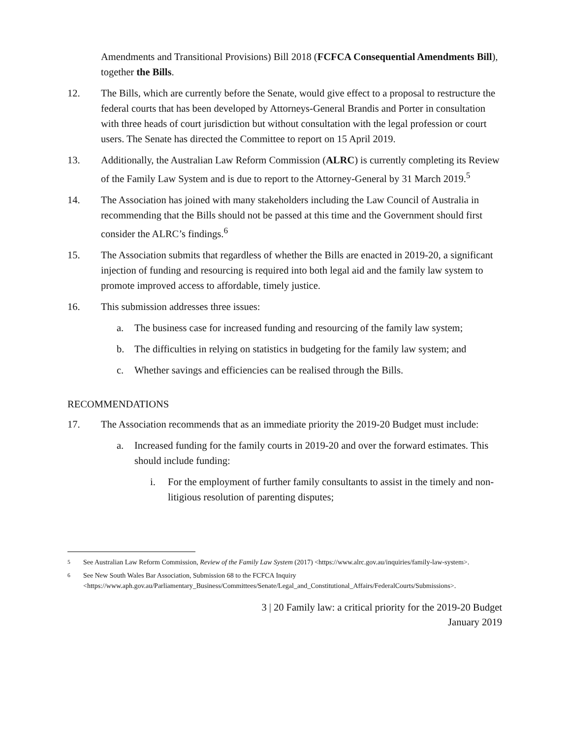Amendments and Transitional Provisions) Bill 2018 (FCFCA Consequential Amendments Bill), together the Bills.
12. The Bills, which are currently before the Senate, would give effect to a proposal to restructure the federal courts that has been developed by Attorneys-General Brandis and Porter in consultation with three heads of court jurisdiction but without consultation with the legal profession or court users. The Senate has directed the Committee to report on 15 April 2019.
13. Additionally, the Australian Law Reform Commission (ALRC) is currently completing its Review of the Family Law System and is due to report to the Attorney-General by 31 March 2019.<sup>5</sup>
14. The Association has joined with many stakeholders including the Law Council of Australia in recommending that the Bills should not be passed at this time and the Government should first consider the ALRC’s findings.<sup>6</sup>
15. The Association submits that regardless of whether the Bills are enacted in 2019-20, a significant injection of funding and resourcing is required into both legal aid and the family law system to promote improved access to affordable, timely justice.
16. This submission addresses three issues:
a. The business case for increased funding and resourcing of the family law system;
b. The difficulties in relying on statistics in budgeting for the family law system; and
c. Whether savings and efficiencies can be realised through the Bills.
RECOMMENDATIONS
17. The Association recommends that as an immediate priority the 2019-20 Budget must include:
a. Increased funding for the family courts in 2019-20 and over the forward estimates. This should include funding:
i. For the employment of further family consultants to assist in the timely and non-litigious resolution of parenting disputes;
<sup>5</sup> See Australian Law Reform Commission, Review of the Family Law System (2017) <https://www.alrc.gov.au/inquiries/family-law-system>.
<sup>6</sup> See New South Wales Bar Association, Submission 68 to the FCFCA Inquiry <https://www.aph.gov.au/Parliamentary_Business/Committees/Senate/Legal_and_Constitutional_Affairs/FederalCourts/Submissions>.
3 | 20 Family law: a critical priority for the 2019-20 Budget
January 2019